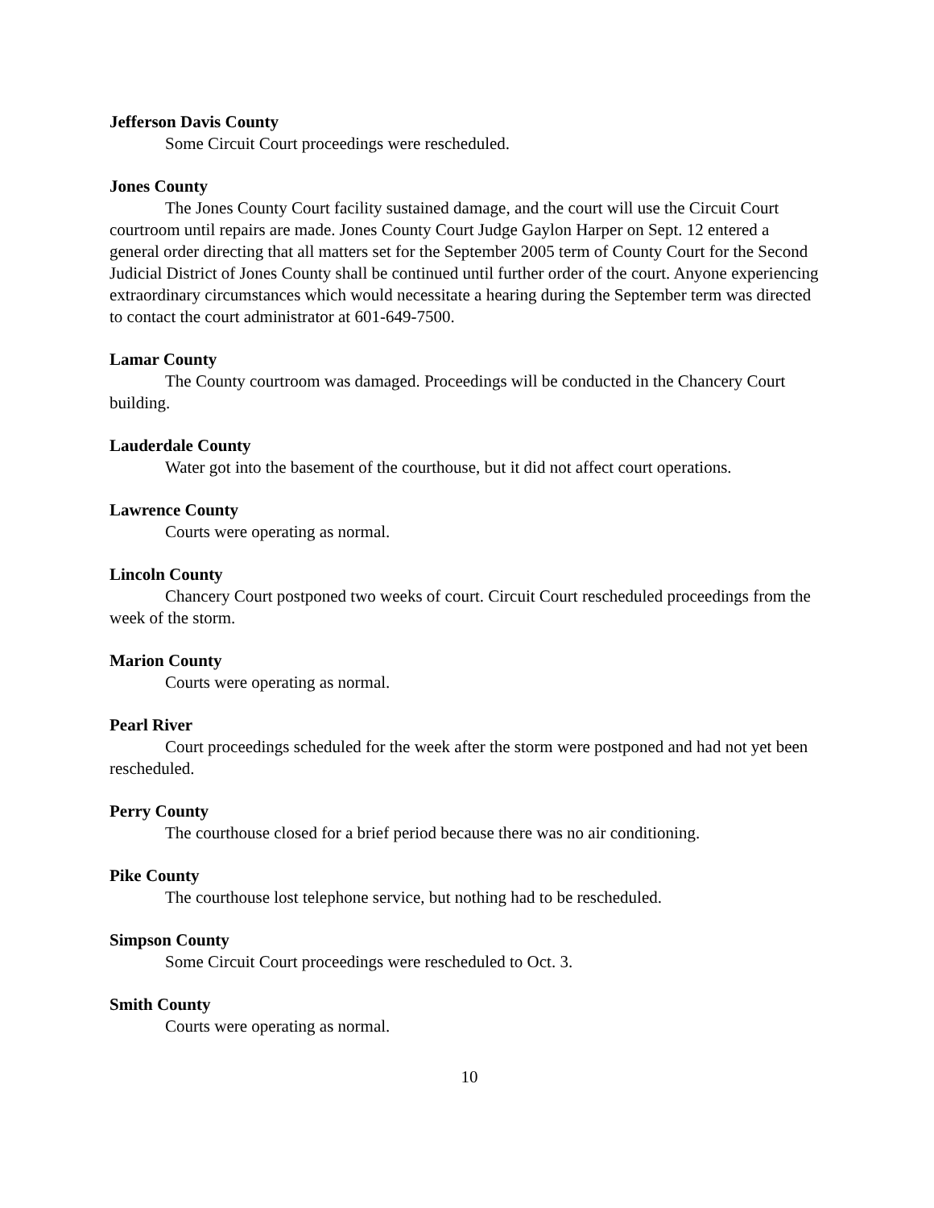Jefferson Davis County
Some Circuit Court proceedings were rescheduled.
Jones County
The Jones County Court facility sustained damage, and the court will use the Circuit Court courtroom until repairs are made. Jones County Court Judge Gaylon Harper on Sept. 12 entered a general order directing that all matters set for the September 2005 term of County Court for the Second Judicial District of Jones County shall be continued until further order of the court. Anyone experiencing extraordinary circumstances which would necessitate a hearing during the September term was directed to contact the court administrator at 601-649-7500.
Lamar County
The County courtroom was damaged. Proceedings will be conducted in the Chancery Court building.
Lauderdale County
Water got into the basement of the courthouse, but it did not affect court operations.
Lawrence County
Courts were operating as normal.
Lincoln County
Chancery Court postponed two weeks of court. Circuit Court rescheduled proceedings from the week of the storm.
Marion County
Courts were operating as normal.
Pearl River
Court proceedings scheduled for the week after the storm were postponed and had not yet been rescheduled.
Perry County
The courthouse closed for a brief period because there was no air conditioning.
Pike County
The courthouse lost telephone service, but nothing had to be rescheduled.
Simpson County
Some Circuit Court proceedings were rescheduled to Oct. 3.
Smith County
Courts were operating as normal.
10